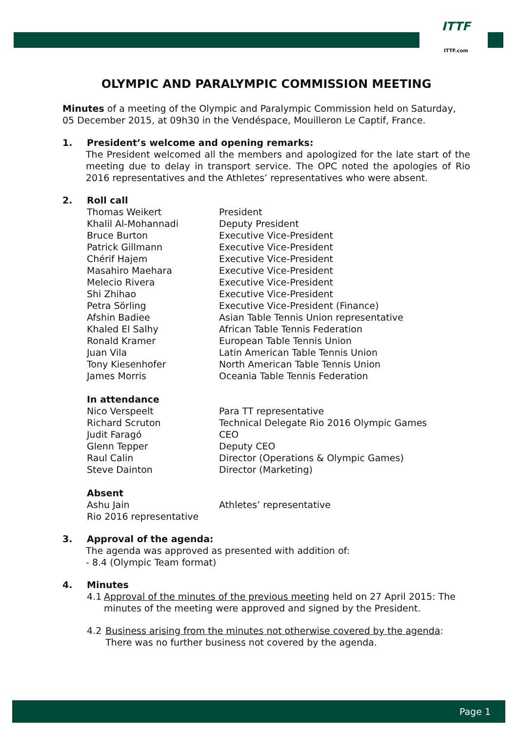ITTF
ITTF.com
OLYMPIC AND PARALYMPIC COMMISSION MEETING
Minutes of a meeting of the Olympic and Paralympic Commission held on Saturday, 05 December 2015, at 09h30 in the Vendéspace, Mouilleron Le Captif, France.
1. President’s welcome and opening remarks:
The President welcomed all the members and apologized for the late start of the meeting due to delay in transport service. The OPC noted the apologies of Rio 2016 representatives and the Athletes’ representatives who were absent.
2. Roll call
Thomas Weikert President
Khalil Al-Mohannadi Deputy President
Bruce Burton Executive Vice-President
Patrick Gillmann Executive Vice-President
Chérif Hajem Executive Vice-President
Masahiro Maehara Executive Vice-President
Melecio Rivera Executive Vice-President
Shi Zhihao Executive Vice-President
Petra Sörling Executive Vice-President (Finance)
Afshin Badiee Asian Table Tennis Union representative
Khaled El Salhy African Table Tennis Federation
Ronald Kramer European Table Tennis Union
Juan Vila Latin American Table Tennis Union
Tony Kiesenhofer North American Table Tennis Union
James Morris Oceania Table Tennis Federation
In attendance
Nico Verspeelt Para TT representative
Richard Scruton Technical Delegate Rio 2016 Olympic Games
Judit Faragó CEO
Glenn Tepper Deputy CEO
Raul Calin Director (Operations & Olympic Games)
Steve Dainton Director (Marketing)
Absent
Ashu Jain Athletes’ representative
Rio 2016 representative
3. Approval of the agenda:
The agenda was approved as presented with addition of:
- 8.4 (Olympic Team format)
4. Minutes
4.1 Approval of the minutes of the previous meeting held on 27 April 2015: The minutes of the meeting were approved and signed by the President.
4.2 Business arising from the minutes not otherwise covered by the agenda: There was no further business not covered by the agenda.
Page 1